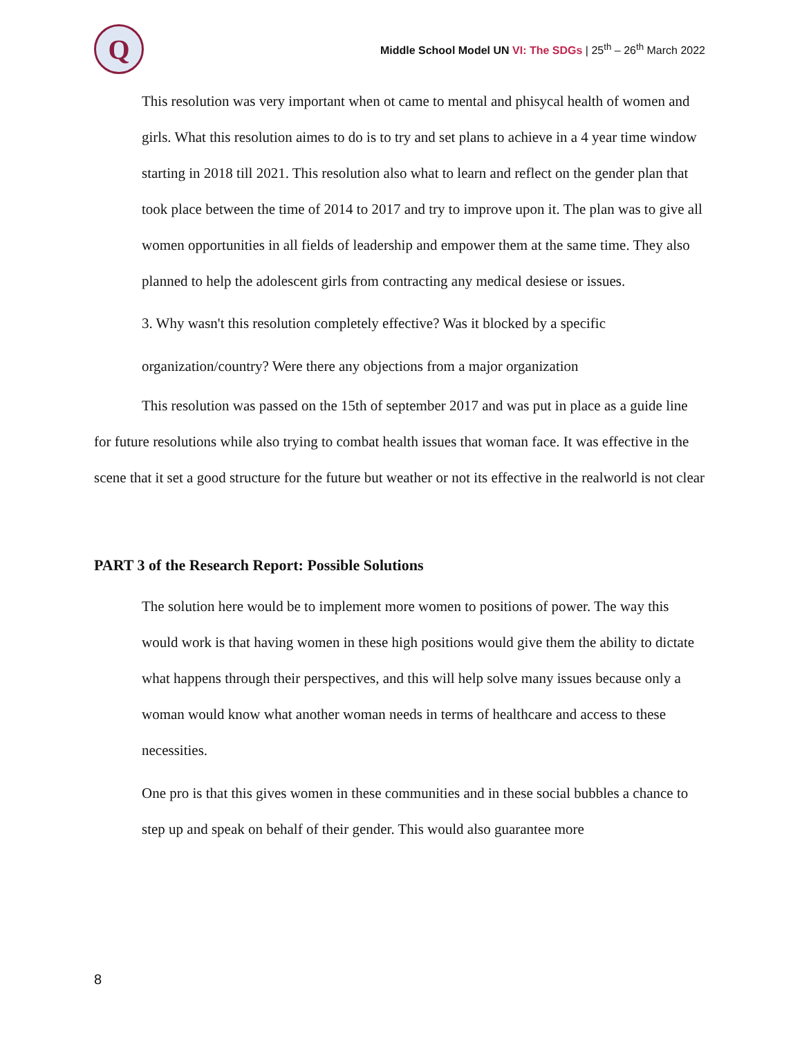Q
Middle School Model UN VI: The SDGs | 25<sup>th</sup> – 26<sup>th</sup> March 2022
This resolution was very important when ot came to mental and phisycal health of women and girls. What this resolution aimes to do is to try and set plans to achieve in a 4 year time window starting in 2018 till 2021. This resolution also what to learn and reflect on the gender plan that took place between the time of 2014 to 2017 and try to improve upon it. The plan was to give all women opportunities in all fields of leadership and empower them at the same time. They also planned to help the adolescent girls from contracting any medical desiese or issues.
3. Why wasn't this resolution completely effective? Was it blocked by a specific organization/country? Were there any objections from a major organization
This resolution was passed on the 15th of september 2017 and was put in place as a guide line for future resolutions while also trying to combat health issues that woman face. It was effective in the scene that it set a good structure for the future but weather or not its effective in the realworld is not clear
PART 3 of the Research Report: Possible Solutions
The solution here would be to implement more women to positions of power. The way this would work is that having women in these high positions would give them the ability to dictate what happens through their perspectives, and this will help solve many issues because only a woman would know what another woman needs in terms of healthcare and access to these necessities.
One pro is that this gives women in these communities and in these social bubbles a chance to step up and speak on behalf of their gender. This would also guarantee more
8